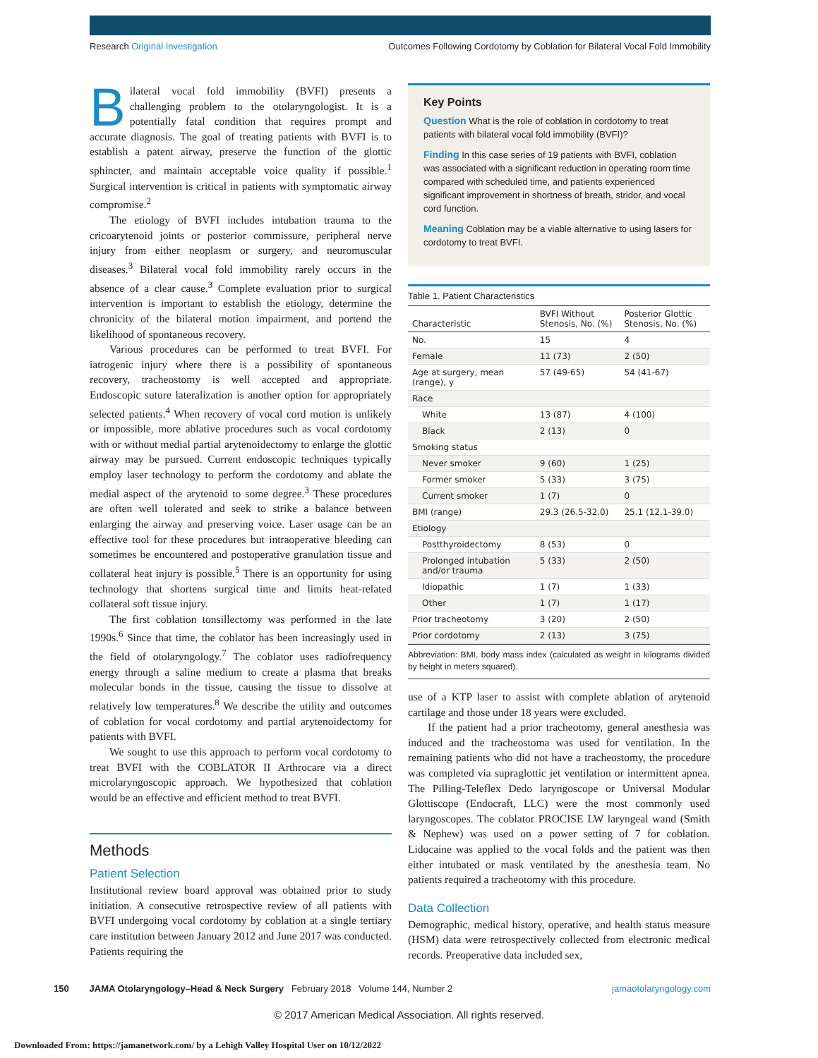Research Original Investigation Outcomes Following Cordotomy by Coblation for Bilateral Vocal Fold Immobility
Bilateral vocal fold immobility (BVFI) presents a challenging problem to the otolaryngologist. It is a potentially fatal condition that requires prompt and accurate diagnosis. The goal of treating patients with BVFI is to establish a patent airway, preserve the function of the glottic sphincter, and maintain acceptable voice quality if possible.<sup>1</sup> Surgical intervention is critical in patients with symptomatic airway compromise.<sup>2</sup>
The etiology of BVFI includes intubation trauma to the cricoarytenoid joints or posterior commissure, peripheral nerve injury from either neoplasm or surgery, and neuromuscular diseases.<sup>3</sup> Bilateral vocal fold immobility rarely occurs in the absence of a clear cause.<sup>3</sup> Complete evaluation prior to surgical intervention is important to establish the etiology, determine the chronicity of the bilateral motion impairment, and portend the likelihood of spontaneous recovery.
Various procedures can be performed to treat BVFI. For iatrogenic injury where there is a possibility of spontaneous recovery, tracheostomy is well accepted and appropriate. Endoscopic suture lateralization is another option for appropriately selected patients.<sup>4</sup> When recovery of vocal cord motion is unlikely or impossible, more ablative procedures such as vocal cordotomy with or without medial partial arytenoidectomy to enlarge the glottic airway may be pursued. Current endoscopic techniques typically employ laser technology to perform the cordotomy and ablate the medial aspect of the arytenoid to some degree.<sup>3</sup> These procedures are often well tolerated and seek to strike a balance between enlarging the airway and preserving voice. Laser usage can be an effective tool for these procedures but intraoperative bleeding can sometimes be encountered and postoperative granulation tissue and collateral heat injury is possible.<sup>5</sup> There is an opportunity for using technology that shortens surgical time and limits heat-related collateral soft tissue injury.
The first coblation tonsillectomy was performed in the late 1990s.<sup>6</sup> Since that time, the coblator has been increasingly used in the field of otolaryngology.<sup>7</sup> The coblator uses radiofrequency energy through a saline medium to create a plasma that breaks molecular bonds in the tissue, causing the tissue to dissolve at relatively low temperatures.<sup>8</sup> We describe the utility and outcomes of coblation for vocal cordotomy and partial arytenoidectomy for patients with BVFI.
We sought to use this approach to perform vocal cordotomy to treat BVFI with the COBLATOR II Arthrocare via a direct microlaryngoscopic approach. We hypothesized that coblation would be an effective and efficient method to treat BVFI.
Methods
Patient Selection
Institutional review board approval was obtained prior to study initiation. A consecutive retrospective review of all patients with BVFI undergoing vocal cordotomy by coblation at a single tertiary care institution between January 2012 and June 2017 was conducted. Patients requiring the
Key Points
Question What is the role of coblation in cordotomy to treat patients with bilateral vocal fold immobility (BVFI)?
Finding In this case series of 19 patients with BVFI, coblation was associated with a significant reduction in operating room time compared with scheduled time, and patients experienced significant improvement in shortness of breath, stridor, and vocal cord function.
Meaning Coblation may be a viable alternative to using lasers for cordotomy to treat BVFI.
Table 1. Patient Characteristics
| Characteristic | BVFI Without Stenosis, No. (%) | Posterior Glottic Stenosis, No. (%) |
| --- | --- | --- |
| No. | 15 | 4 |
| Female | 11 (73) | 2 (50) |
| Age at surgery, mean (range), y | 57 (49-65) | 54 (41-67) |
| Race | | |
| White | 13 (87) | 4 (100) |
| Black | 2 (13) | 0 |
| Smoking status | | |
| Never smoker | 9 (60) | 1 (25) |
| Former smoker | 5 (33) | 3 (75) |
| Current smoker | 1 (7) | 0 |
| BMI (range) | 29.3 (26.5-32.0) | 25.1 (12.1-39.0) |
| Etiology | | |
| Postthyroidectomy | 8 (53) | 0 |
| Prolonged intubation and/or trauma | 5 (33) | 2 (50) |
| Idiopathic | 1 (7) | 1 (33) |
| Other | 1 (7) | 1 (17) |
| Prior tracheotomy | 3 (20) | 2 (50) |
| Prior cordotomy | 2 (13) | 3 (75) |
Abbreviation: BMI, body mass index (calculated as weight in kilograms divided by height in meters squared).
use of a KTP laser to assist with complete ablation of arytenoid cartilage and those under 18 years were excluded.
If the patient had a prior tracheotomy, general anesthesia was induced and the tracheostoma was used for ventilation. In the remaining patients who did not have a tracheostomy, the procedure was completed via supraglottic jet ventilation or intermittent apnea. The Pilling-Teleflex Dedo laryngoscope or Universal Modular Glottiscope (Endocraft, LLC) were the most commonly used laryngoscopes. The coblator PROCISE LW laryngeal wand (Smith & Nephew) was used on a power setting of 7 for coblation. Lidocaine was applied to the vocal folds and the patient was then either intubated or mask ventilated by the anesthesia team. No patients required a tracheotomy with this procedure.
Data Collection
Demographic, medical history, operative, and health status measure (HSM) data were retrospectively collected from electronic medical records. Preoperative data included sex,
150 JAMA Otolaryngology–Head & Neck Surgery February 2018 Volume 144, Number 2 jamaotolaryngology.com
© 2017 American Medical Association. All rights reserved.
Downloaded From: https://jamanetwork.com/ by a Lehigh Valley Hospital User on 10/12/2022